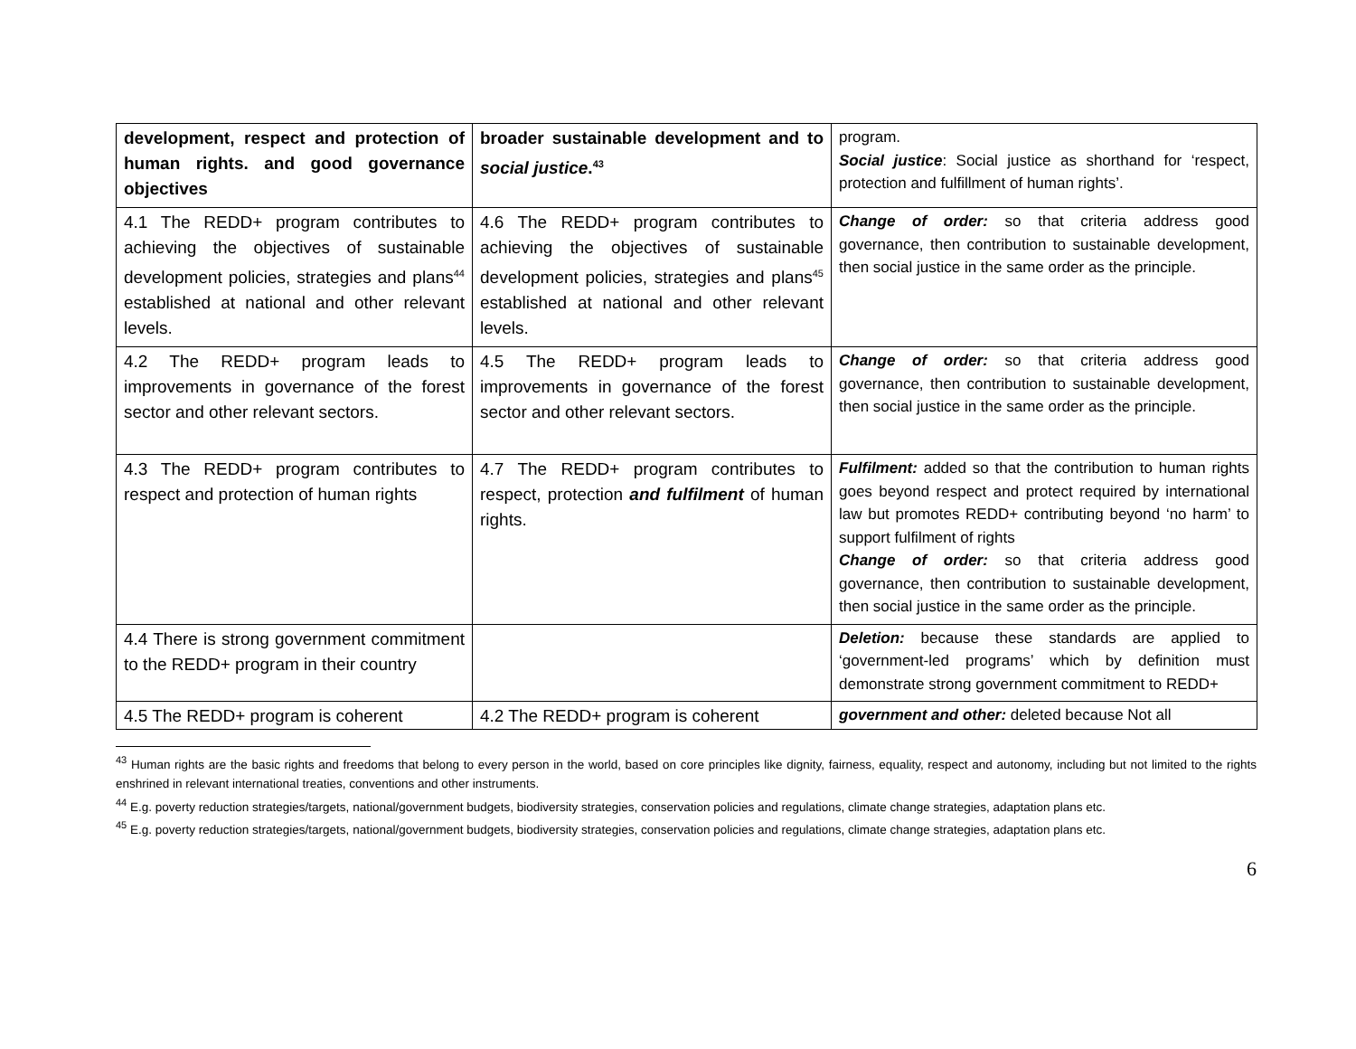| development, respect and protection of human rights. and good governance objectives | broader sustainable development and to social justice .<sup>43</sup> | program. Social justice : Social justice as shorthand for ‘respect, protection and fulfillment of human rights’. |
| 4.1 The REDD+ program contributes to achieving the objectives of sustainable development policies, strategies and plans<sup>44</sup> established at national and other relevant levels. | 4.6 The REDD+ program contributes to achieving the objectives of sustainable development policies, strategies and plans<sup>45</sup> established at national and other relevant levels. | Change of order: so that criteria address good governance, then contribution to sustainable development, then social justice in the same order as the principle. |
| 4.2 The REDD+ program leads to improvements in governance of the forest sector and other relevant sectors. | 4.5 The REDD+ program leads to improvements in governance of the forest sector and other relevant sectors. | Change of order: so that criteria address good governance, then contribution to sustainable development, then social justice in the same order as the principle. |
| 4.3 The REDD+ program contributes to respect and protection of human rights | 4.7 The REDD+ program contributes to respect, protection and fulfilment of human rights. | Fulfilment: added so that the contribution to human rights goes beyond respect and protect required by international law but promotes REDD+ contributing beyond ‘no harm’ to support fulfilment of rights Change of order: so that criteria address good governance, then contribution to sustainable development, then social justice in the same order as the principle. |
| 4.4 There is strong government commitment to the REDD+ program in their country | | Deletion: because these standards are applied to ‘government-led programs’ which by definition must demonstrate strong government commitment to REDD+ |
| 4.5 The REDD+ program is coherent | 4.2 The REDD+ program is coherent | government and other: deleted because Not all |
<sup>43</sup> Human rights are the basic rights and freedoms that belong to every person in the world, based on core principles like dignity, fairness, equality, respect and autonomy, including but not limited to the rights enshrined in relevant international treaties, conventions and other instruments.
<sup>44</sup> E.g. poverty reduction strategies/targets, national/government budgets, biodiversity strategies, conservation policies and regulations, climate change strategies, adaptation plans etc.
<sup>45</sup> E.g. poverty reduction strategies/targets, national/government budgets, biodiversity strategies, conservation policies and regulations, climate change strategies, adaptation plans etc.
6